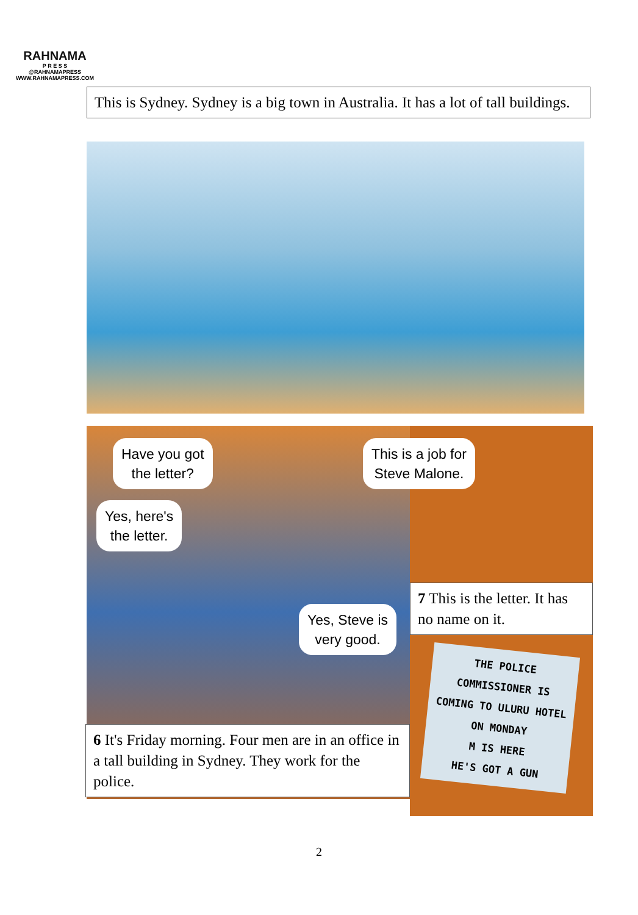RAHNAMA
P R E S S
@RAHNAMAPRESS
WWW.RAHNAMAPRESS.COM
This is Sydney. Sydney is a big town in Australia. It has a lot of tall buildings.
Have you got
the letter?
This is a job for
Steve Malone.
Yes, here's
the letter.
Yes, Steve is
very good.
7 This is the letter. It has no name on it.
THE POLICE COMMISSIONER IS COMING TO ULURU HOTEL ON MONDAY
M IS HERE
HE'S GOT A GUN
6 It's Friday morning. Four men are in an office in a tall building in Sydney. They work for the police.
2